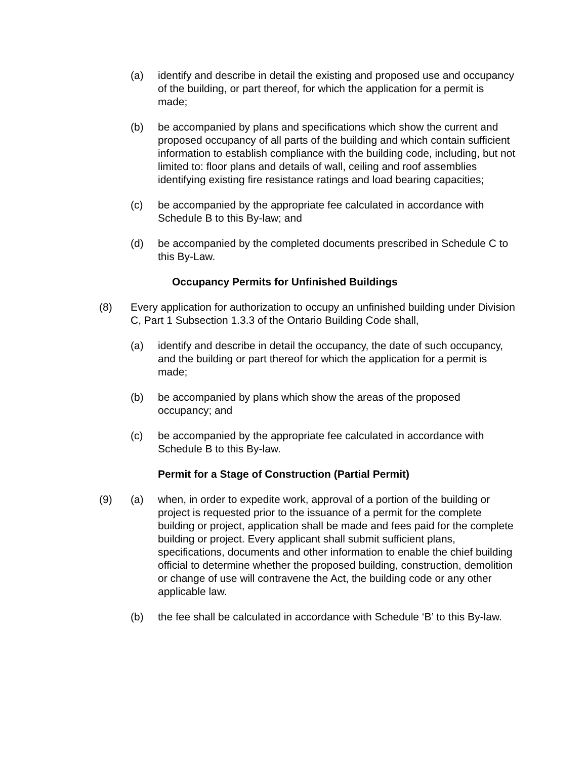(a) identify and describe in detail the existing and proposed use and occupancy of the building, or part thereof, for which the application for a permit is made;
(b) be accompanied by plans and specifications which show the current and proposed occupancy of all parts of the building and which contain sufficient information to establish compliance with the building code, including, but not limited to: floor plans and details of wall, ceiling and roof assemblies identifying existing fire resistance ratings and load bearing capacities;
(c) be accompanied by the appropriate fee calculated in accordance with Schedule B to this By-law; and
(d) be accompanied by the completed documents prescribed in Schedule C to this By-Law.
Occupancy Permits for Unfinished Buildings
(8) Every application for authorization to occupy an unfinished building under Division C, Part 1 Subsection 1.3.3 of the Ontario Building Code shall,
(a) identify and describe in detail the occupancy, the date of such occupancy, and the building or part thereof for which the application for a permit is made;
(b) be accompanied by plans which show the areas of the proposed occupancy; and
(c) be accompanied by the appropriate fee calculated in accordance with Schedule B to this By-law.
Permit for a Stage of Construction (Partial Permit)
(9) (a) when, in order to expedite work, approval of a portion of the building or project is requested prior to the issuance of a permit for the complete building or project, application shall be made and fees paid for the complete building or project. Every applicant shall submit sufficient plans, specifications, documents and other information to enable the chief building official to determine whether the proposed building, construction, demolition or change of use will contravene the Act, the building code or any other applicable law.
(b) the fee shall be calculated in accordance with Schedule ‘B’ to this By-law.